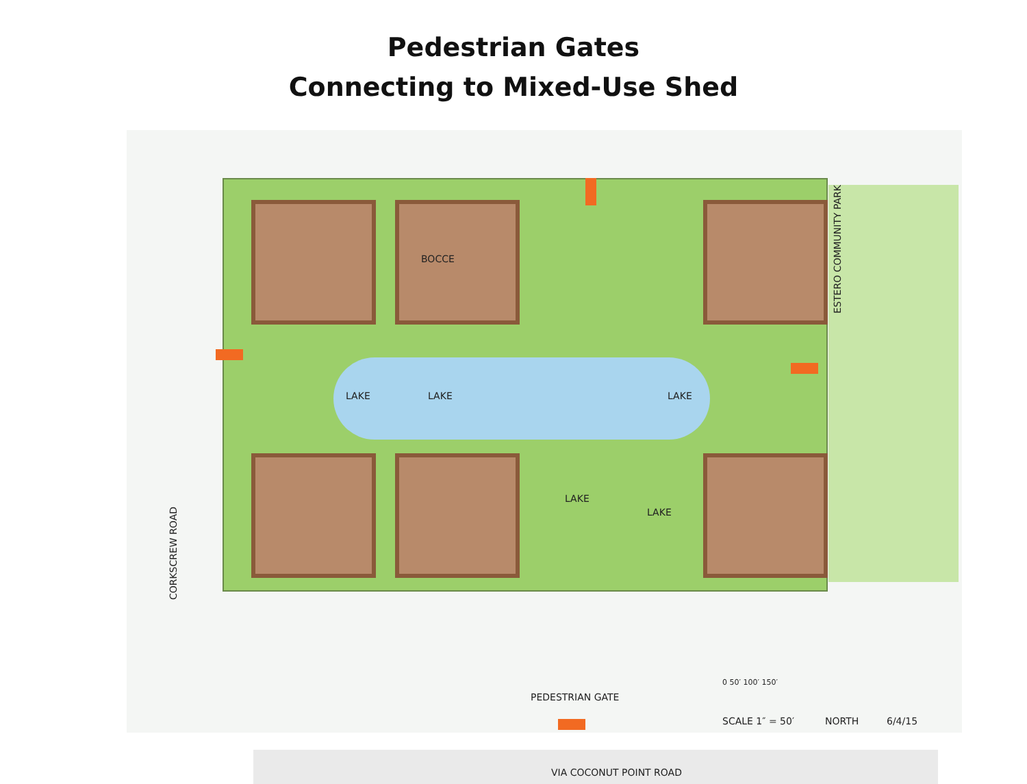Pedestrian Gates
Connecting to Mixed-Use Shed
CORKSCREW ROAD
ESTERO COMMUNITY PARK
BOCCE
LAKE LAKE LAKE
LAKE
LAKE
VIA COCONUT POINT ROAD
PEDESTRIAN GATE
0 50′ 100′ 150′
SCALE 1″ = 50′ NORTH 6/4/15